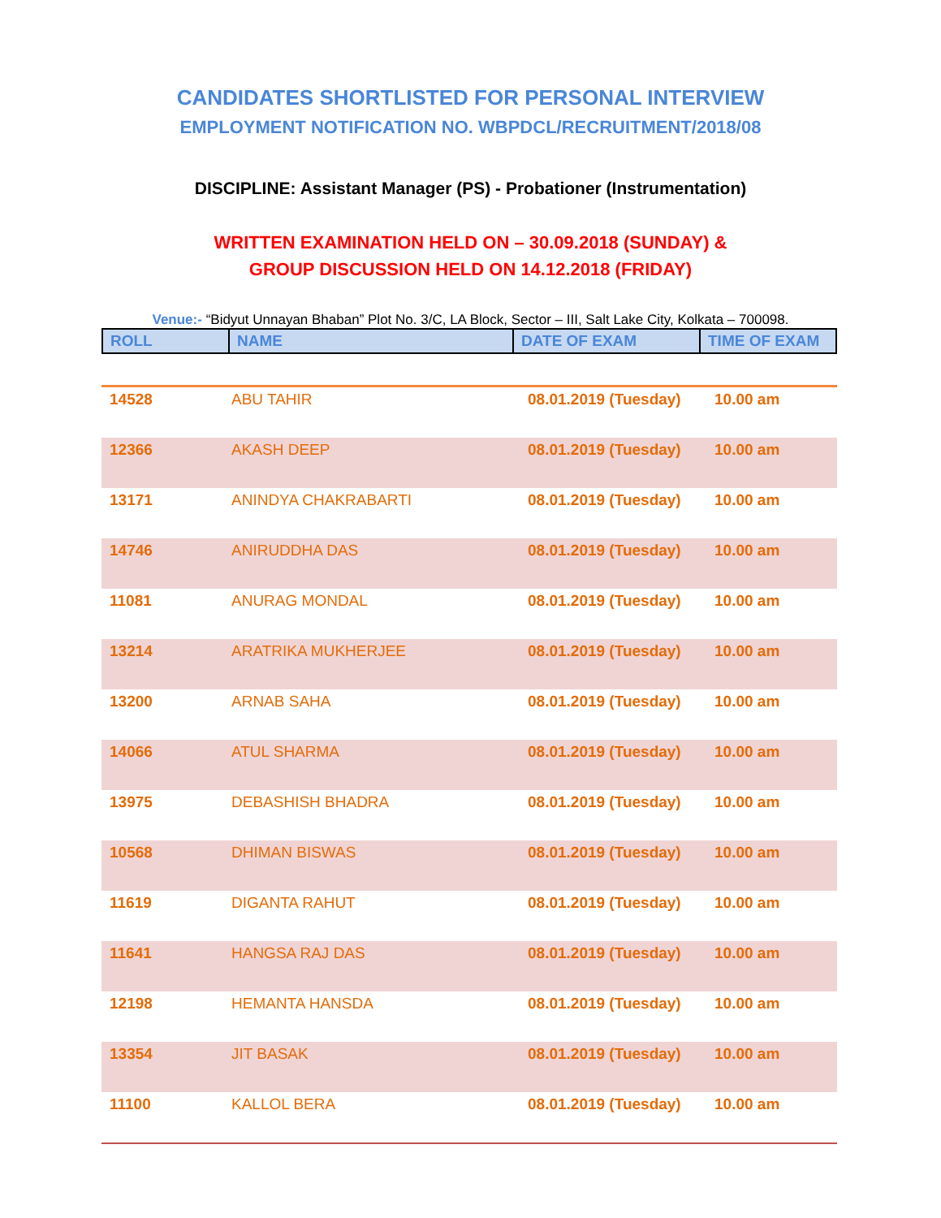CANDIDATES SHORTLISTED FOR PERSONAL INTERVIEW
EMPLOYMENT NOTIFICATION NO. WBPDCL/RECRUITMENT/2018/08
DISCIPLINE: Assistant Manager (PS) - Probationer (Instrumentation)
WRITTEN EXAMINATION HELD ON – 30.09.2018 (SUNDAY) &
GROUP DISCUSSION HELD ON 14.12.2018 (FRIDAY)
Venue:- “Bidyut Unnayan Bhaban” Plot No. 3/C, LA Block, Sector – III, Salt Lake City, Kolkata – 700098.
| ROLL | NAME | DATE OF EXAM | TIME OF EXAM |
| 14528 | ABU TAHIR | 08.01.2019 (Tuesday) | 10.00 am |
| 12366 | AKASH DEEP | 08.01.2019 (Tuesday) | 10.00 am |
| 13171 | ANINDYA CHAKRABARTI | 08.01.2019 (Tuesday) | 10.00 am |
| 14746 | ANIRUDDHA DAS | 08.01.2019 (Tuesday) | 10.00 am |
| 11081 | ANURAG MONDAL | 08.01.2019 (Tuesday) | 10.00 am |
| 13214 | ARATRIKA MUKHERJEE | 08.01.2019 (Tuesday) | 10.00 am |
| 13200 | ARNAB SAHA | 08.01.2019 (Tuesday) | 10.00 am |
| 14066 | ATUL SHARMA | 08.01.2019 (Tuesday) | 10.00 am |
| 13975 | DEBASHISH BHADRA | 08.01.2019 (Tuesday) | 10.00 am |
| 10568 | DHIMAN BISWAS | 08.01.2019 (Tuesday) | 10.00 am |
| 11619 | DIGANTA RAHUT | 08.01.2019 (Tuesday) | 10.00 am |
| 11641 | HANGSA RAJ DAS | 08.01.2019 (Tuesday) | 10.00 am |
| 12198 | HEMANTA HANSDA | 08.01.2019 (Tuesday) | 10.00 am |
| 13354 | JIT BASAK | 08.01.2019 (Tuesday) | 10.00 am |
| 11100 | KALLOL BERA | 08.01.2019 (Tuesday) | 10.00 am |